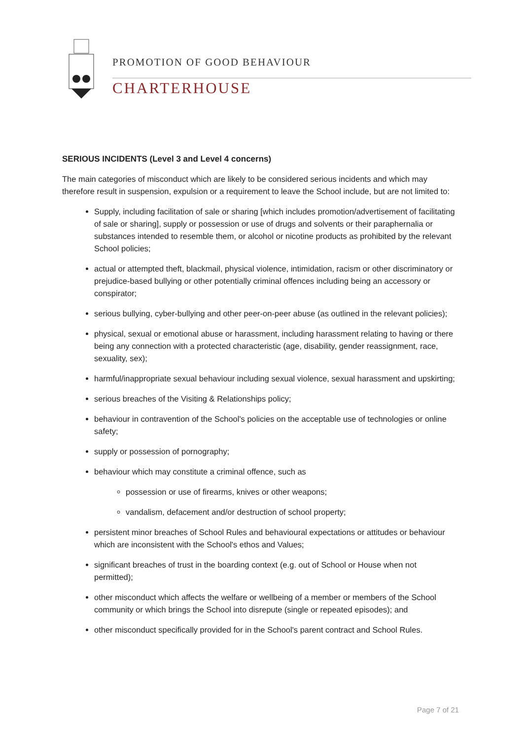PROMOTION OF GOOD BEHAVIOUR
CHARTERHOUSE
SERIOUS INCIDENTS (Level 3 and Level 4 concerns)
The main categories of misconduct which are likely to be considered serious incidents and which may therefore result in suspension, expulsion or a requirement to leave the School include, but are not limited to:
Supply, including facilitation of sale or sharing [which includes promotion/advertisement of facilitating of sale or sharing], supply or possession or use of drugs and solvents or their paraphernalia or substances intended to resemble them, or alcohol or nicotine products as prohibited by the relevant School policies;
actual or attempted theft, blackmail, physical violence, intimidation, racism or other discriminatory or prejudice-based bullying or other potentially criminal offences including being an accessory or conspirator;
serious bullying, cyber-bullying and other peer-on-peer abuse (as outlined in the relevant policies);
physical, sexual or emotional abuse or harassment, including harassment relating to having or there being any connection with a protected characteristic (age, disability, gender reassignment, race, sexuality, sex);
harmful/inappropriate sexual behaviour including sexual violence, sexual harassment and upskirting;
serious breaches of the Visiting & Relationships policy;
behaviour in contravention of the School's policies on the acceptable use of technologies or online safety;
supply or possession of pornography;
behaviour which may constitute a criminal offence, such as
possession or use of firearms, knives or other weapons;
vandalism, defacement and/or destruction of school property;
persistent minor breaches of School Rules and behavioural expectations or attitudes or behaviour which are inconsistent with the School's ethos and Values;
significant breaches of trust in the boarding context (e.g. out of School or House when not permitted);
other misconduct which affects the welfare or wellbeing of a member or members of the School community or which brings the School into disrepute (single or repeated episodes); and
other misconduct specifically provided for in the School's parent contract and School Rules.
Page 7 of 21